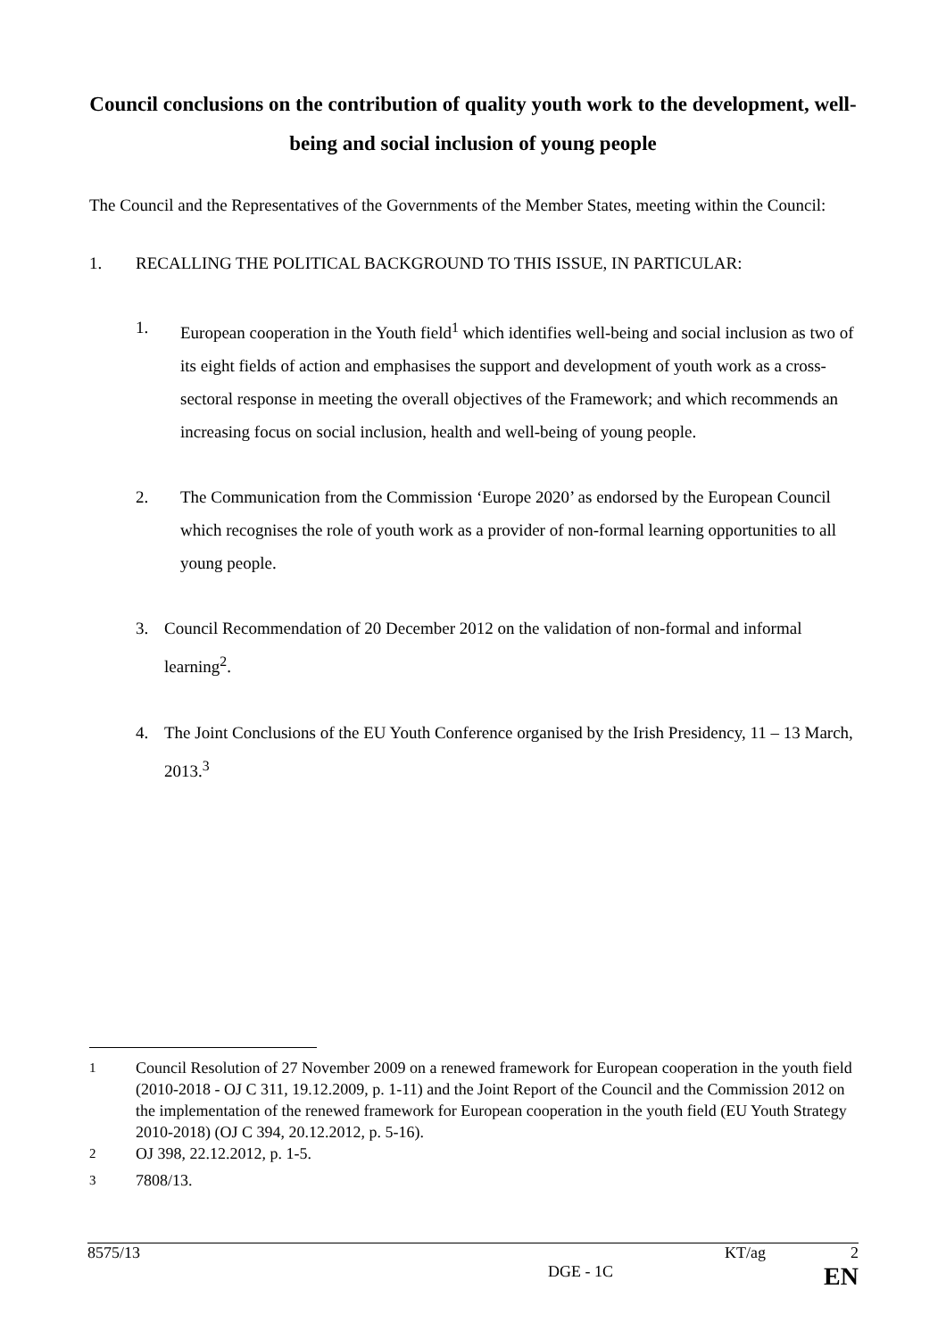Council conclusions on the contribution of quality youth work to the development, well-being and social inclusion of young people
The Council and the Representatives of the Governments of the Member States, meeting within the Council:
1. RECALLING THE POLITICAL BACKGROUND TO THIS ISSUE, IN PARTICULAR:
1. European cooperation in the Youth field<sup>1</sup> which identifies well-being and social inclusion as two of its eight fields of action and emphasises the support and development of youth work as a cross-sectoral response in meeting the overall objectives of the Framework; and which recommends an increasing focus on social inclusion, health and well-being of young people.
2. The Communication from the Commission ‘Europe 2020’ as endorsed by the European Council which recognises the role of youth work as a provider of non-formal learning opportunities to all young people.
3. Council Recommendation of 20 December 2012 on the validation of non-formal and informal learning<sup>2</sup>.
4. The Joint Conclusions of the EU Youth Conference organised by the Irish Presidency, 11 – 13 March, 2013.<sup>3</sup>
<sup>1</sup> Council Resolution of 27 November 2009 on a renewed framework for European cooperation in the youth field (2010-2018 - OJ C 311, 19.12.2009, p. 1-11) and the Joint Report of the Council and the Commission 2012 on the implementation of the renewed framework for European cooperation in the youth field (EU Youth Strategy 2010-2018) (OJ C 394, 20.12.2012, p. 5-16).
<sup>2</sup> OJ 398, 22.12.2012, p. 1-5.
<sup>3</sup> 7808/13.
8575/13 KT/ag 2
DGE - 1C EN